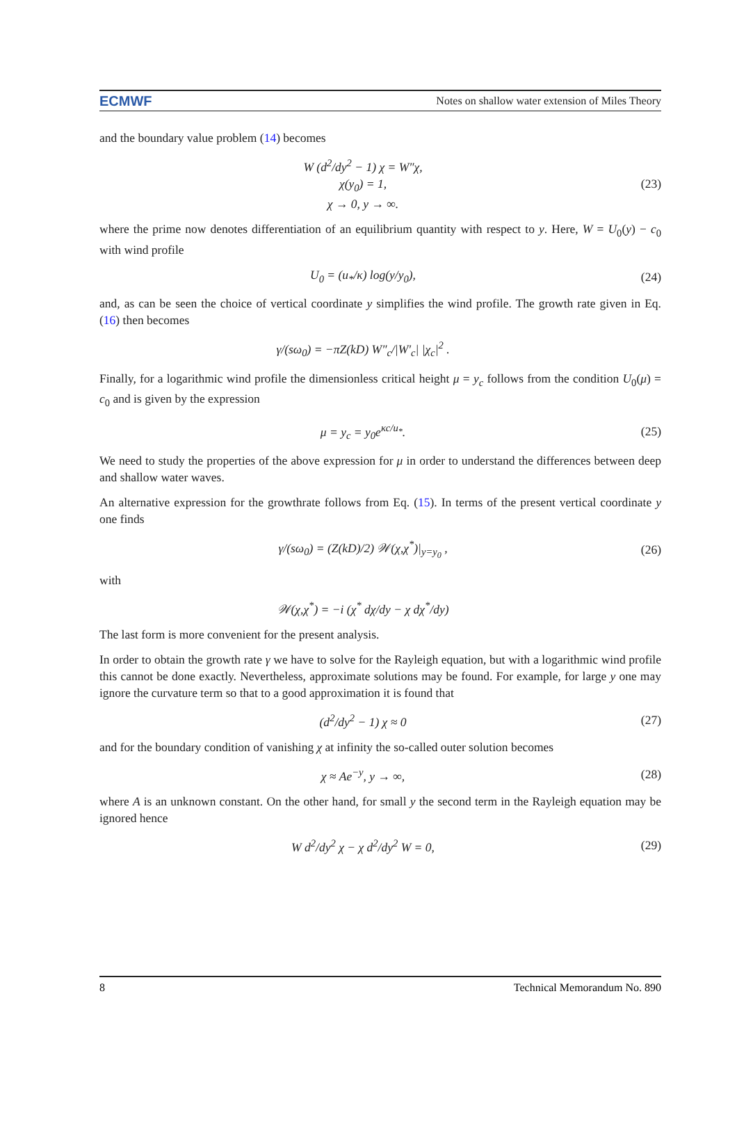ECMWF Notes on shallow water extension of Miles Theory
and the boundary value problem (14) becomes
W (d<sup>2</sup>/dy<sup>2</sup> − 1) χ = W″χ,
χ(y<sub>0</sub>) = 1,
χ → 0, y → ∞.
(23)
where the prime now denotes differentiation of an equilibrium quantity with respect to y. Here, W = U<sub>0</sub>(y) − c<sub>0</sub> with wind profile
U<sub>0</sub> = (u<sub>*</sub>/κ) log(y/y<sub>0</sub>), (24)
and, as can be seen the choice of vertical coordinate y simplifies the wind profile. The growth rate given in Eq. (16) then becomes
γ/(sω<sub>0</sub>) = −πZ(kD) W″<sub>c</sub>/|W′<sub>c</sub>| |χ<sub>c</sub>|<sup>2</sup> .
Finally, for a logarithmic wind profile the dimensionless critical height μ = y<sub>c</sub> follows from the condition U<sub>0</sub>(μ) = c<sub>0</sub> and is given by the expression
μ = y<sub>c</sub> = y<sub>0</sub>e<sup>κc/u<sub>*</sub></sup>. (25)
We need to study the properties of the above expression for μ in order to understand the differences between deep and shallow water waves.
An alternative expression for the growthrate follows from Eq. (15). In terms of the present vertical coordinate y one finds
γ/(sω<sub>0</sub>) = (Z(kD)/2) 𝒲(χ,χ<sup>*</sup>)|<sub>y=y<sub>0</sub></sub> ,
(26)
with
𝒲(χ,χ<sup>*</sup>) = −i (χ<sup>*</sup> dχ/dy − χ dχ<sup>*</sup>/dy)
The last form is more convenient for the present analysis.
In order to obtain the growth rate γ we have to solve for the Rayleigh equation, but with a logarithmic wind profile this cannot be done exactly. Nevertheless, approximate solutions may be found. For example, for large y one may ignore the curvature term so that to a good approximation it is found that
(d<sup>2</sup>/dy<sup>2</sup> − 1) χ ≈ 0 (27)
and for the boundary condition of vanishing χ at infinity the so-called outer solution becomes
χ ≈ Ae<sup>−y</sup>, y → ∞, (28)
where A is an unknown constant. On the other hand, for small y the second term in the Rayleigh equation may be ignored hence
W d<sup>2</sup>/dy<sup>2</sup> χ − χ d<sup>2</sup>/dy<sup>2</sup> W = 0, (29)
8 Technical Memorandum No. 890